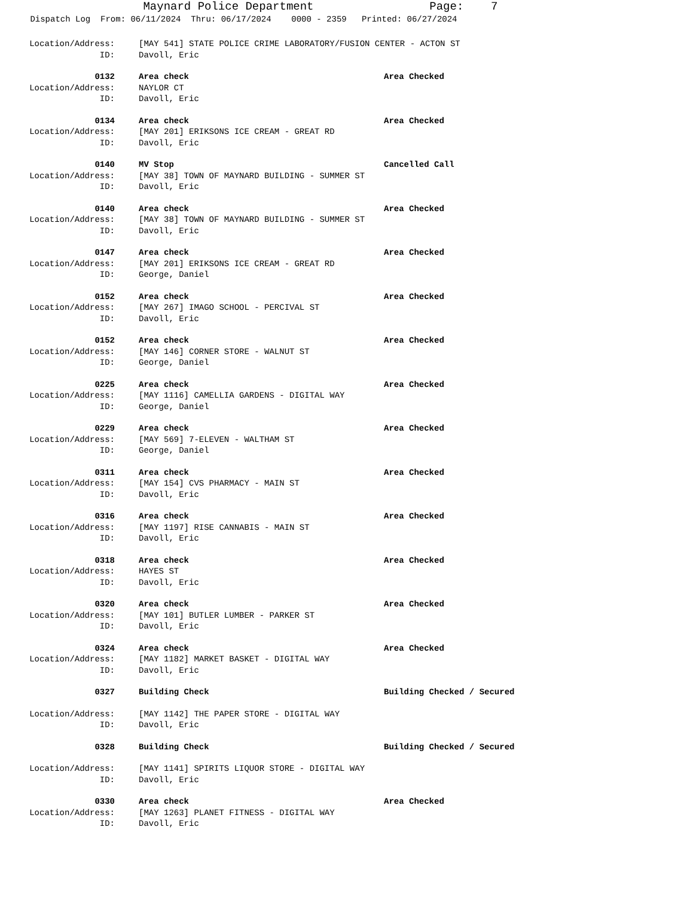Maynard Police Department Page: 7
Dispatch Log From: 06/11/2024 Thru: 06/17/2024 0000 - 2359 Printed: 06/27/2024
Location/Address: [MAY 541] STATE POLICE CRIME LABORATORY/FUSION CENTER - ACTON ST
ID: Davoll, Eric
0132 Area check Area Checked
Location/Address: NAYLOR CT
ID: Davoll, Eric
0134 Area check Area Checked
Location/Address: [MAY 201] ERIKSONS ICE CREAM - GREAT RD
ID: Davoll, Eric
0140 MV Stop Cancelled Call
Location/Address: [MAY 38] TOWN OF MAYNARD BUILDING - SUMMER ST
ID: Davoll, Eric
0140 Area check Area Checked
Location/Address: [MAY 38] TOWN OF MAYNARD BUILDING - SUMMER ST
ID: Davoll, Eric
0147 Area check Area Checked
Location/Address: [MAY 201] ERIKSONS ICE CREAM - GREAT RD
ID: George, Daniel
0152 Area check Area Checked
Location/Address: [MAY 267] IMAGO SCHOOL - PERCIVAL ST
ID: Davoll, Eric
0152 Area check Area Checked
Location/Address: [MAY 146] CORNER STORE - WALNUT ST
ID: George, Daniel
0225 Area check Area Checked
Location/Address: [MAY 1116] CAMELLIA GARDENS - DIGITAL WAY
ID: George, Daniel
0229 Area check Area Checked
Location/Address: [MAY 569] 7-ELEVEN - WALTHAM ST
ID: George, Daniel
0311 Area check Area Checked
Location/Address: [MAY 154] CVS PHARMACY - MAIN ST
ID: Davoll, Eric
0316 Area check Area Checked
Location/Address: [MAY 1197] RISE CANNABIS - MAIN ST
ID: Davoll, Eric
0318 Area check Area Checked
Location/Address: HAYES ST
ID: Davoll, Eric
0320 Area check Area Checked
Location/Address: [MAY 101] BUTLER LUMBER - PARKER ST
ID: Davoll, Eric
0324 Area check Area Checked
Location/Address: [MAY 1182] MARKET BASKET - DIGITAL WAY
ID: Davoll, Eric
0327 Building Check Building Checked / Secured
Location/Address: [MAY 1142] THE PAPER STORE - DIGITAL WAY
ID: Davoll, Eric
0328 Building Check Building Checked / Secured
Location/Address: [MAY 1141] SPIRITS LIQUOR STORE - DIGITAL WAY
ID: Davoll, Eric
0330 Area check Area Checked
Location/Address: [MAY 1263] PLANET FITNESS - DIGITAL WAY
ID: Davoll, Eric